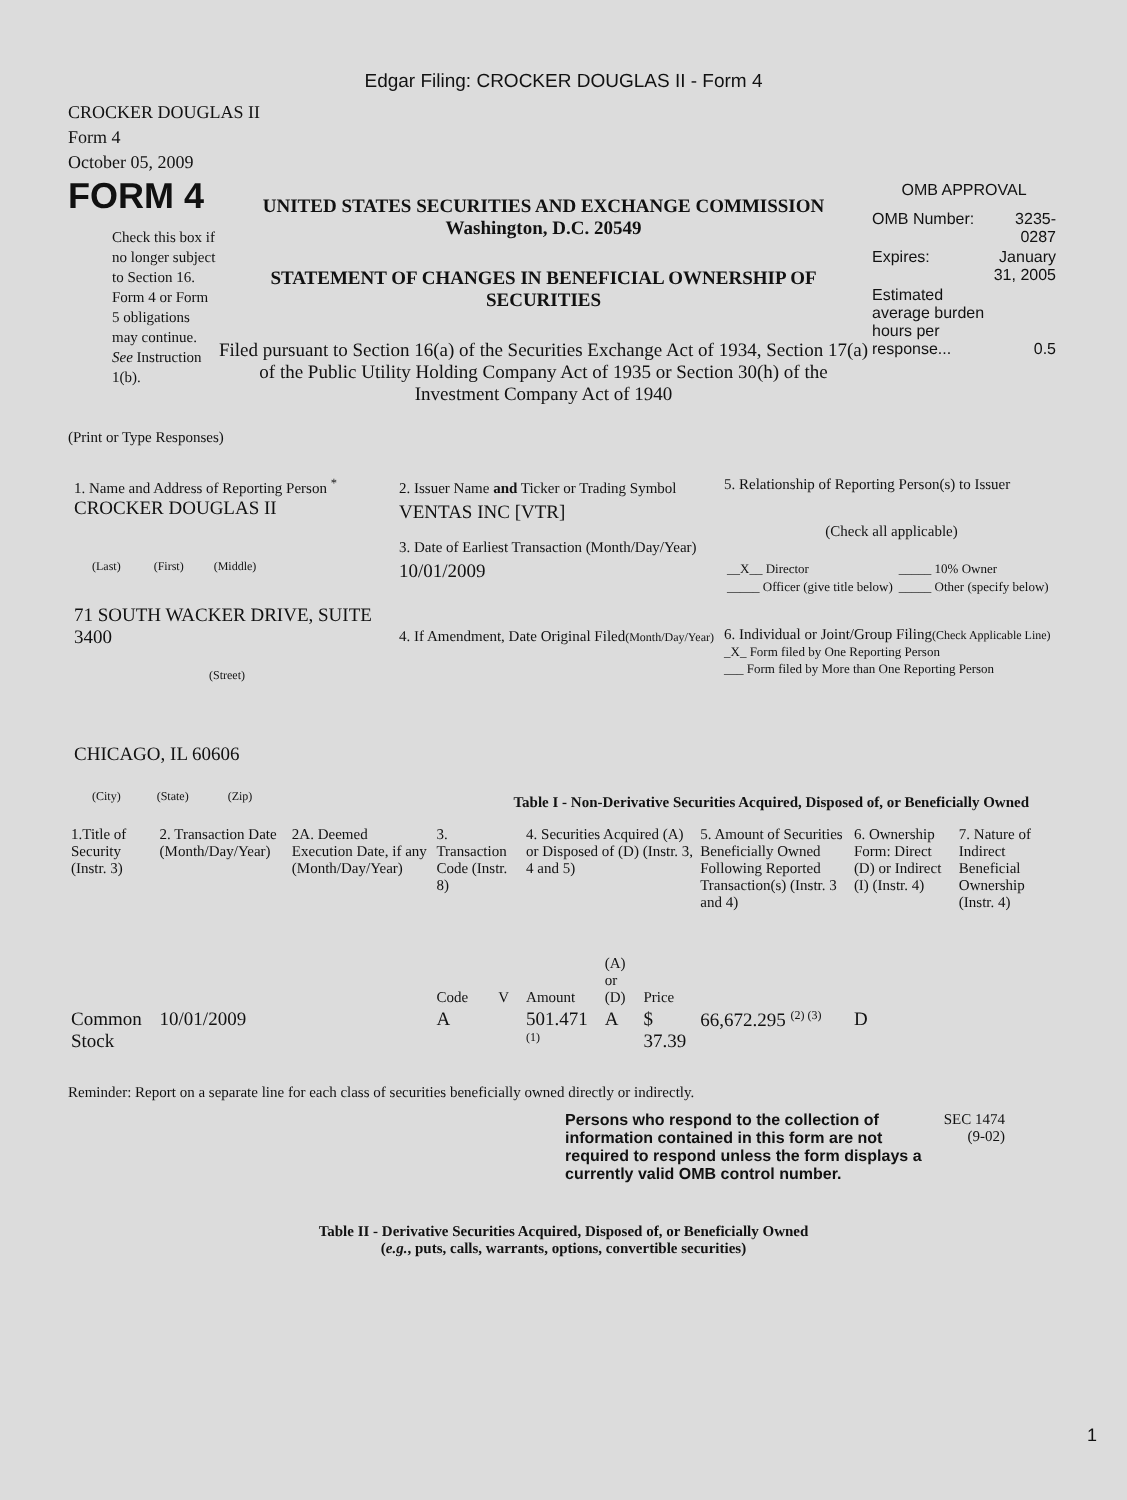Edgar Filing: CROCKER DOUGLAS II - Form 4
CROCKER DOUGLAS II
Form 4
October 05, 2009
FORM 4
Check this box if no longer subject to Section 16. Form 4 or Form 5 obligations may continue. See Instruction 1(b).
UNITED STATES SECURITIES AND EXCHANGE COMMISSION
Washington, D.C. 20549
STATEMENT OF CHANGES IN BENEFICIAL OWNERSHIP OF SECURITIES
Filed pursuant to Section 16(a) of the Securities Exchange Act of 1934, Section 17(a) of the Public Utility Holding Company Act of 1935 or Section 30(h) of the Investment Company Act of 1940
OMB APPROVAL
| OMB Number: | 3235-0287 |
| Expires: | January 31, 2005 |
| Estimated average burden hours per response... | 0.5 |
(Print or Type Responses)
1. Name and Address of Reporting Person <sup>*</sup>
CROCKER DOUGLAS II
(Last) (First) (Middle)
71 SOUTH WACKER DRIVE, SUITE 3400
(Street)
CHICAGO, IL 60606
(City) (State) (Zip)
2. Issuer Name and Ticker or Trading Symbol
VENTAS INC [VTR]
3. Date of Earliest Transaction (Month/Day/Year)
10/01/2009
4. If Amendment, Date Original Filed(Month/Day/Year)
5. Relationship of Reporting Person(s) to Issuer
(Check all applicable)
| __X__ Director | _____ 10% Owner |
| _____ Officer (give title below) | _____ Other (specify below) |
6. Individual or Joint/Group Filing(Check Applicable Line)
_X_ Form filed by One Reporting Person
___ Form filed by More than One Reporting Person
Table I - Non-Derivative Securities Acquired, Disposed of, or Beneficially Owned
| 1.Title of Security (Instr. 3) | 2. Transaction Date (Month/Day/Year) | 2A. Deemed Execution Date, if any (Month/Day/Year) | 3. Transaction Code (Instr. 8) | | 4. Securities Acquired (A) or Disposed of (D) (Instr. 3, 4 and 5) | | | 5. Amount of Securities Beneficially Owned Following Reported Transaction(s) (Instr. 3 and 4) | 6. Ownership Form: Direct (D) or Indirect (I) (Instr. 4) | 7. Nature of Indirect Beneficial Ownership (Instr. 4) |
| --- | --- | --- | --- | --- | --- | --- | --- | --- | --- | --- |
| | | | Code | V | Amount | (A) or (D) | Price | | | |
| Common Stock | 10/01/2009 | | A | | 501.471 <sup>(1)</sup> | A | $ 37.39 | 66,672.295 <sup>(2) (3)</sup> | D | |
Reminder: Report on a separate line for each class of securities beneficially owned directly or indirectly.
Persons who respond to the collection of information contained in this form are not required to respond unless the form displays a currently valid OMB control number.
SEC 1474 (9-02)
Table II - Derivative Securities Acquired, Disposed of, or Beneficially Owned
(e.g., puts, calls, warrants, options, convertible securities)
1